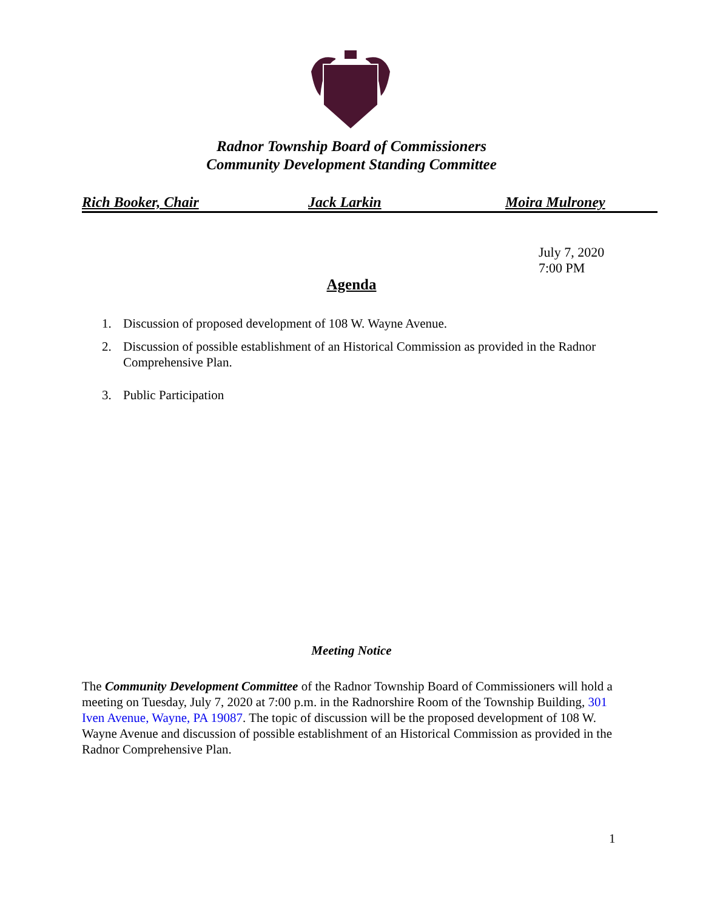Radnor Township Board of Commissioners
Community Development Standing Committee
Rich Booker, Chair Jack Larkin Moira Mulroney
July 7, 2020
7:00 PM
Agenda
1. Discussion of proposed development of 108 W. Wayne Avenue.
2. Discussion of possible establishment of an Historical Commission as provided in the Radnor Comprehensive Plan.
3. Public Participation
Meeting Notice
The Community Development Committee of the Radnor Township Board of Commissioners will hold a meeting on Tuesday, July 7, 2020 at 7:00 p.m. in the Radnorshire Room of the Township Building, 301 Iven Avenue, Wayne, PA 19087. The topic of discussion will be the proposed development of 108 W. Wayne Avenue and discussion of possible establishment of an Historical Commission as provided in the Radnor Comprehensive Plan.
1